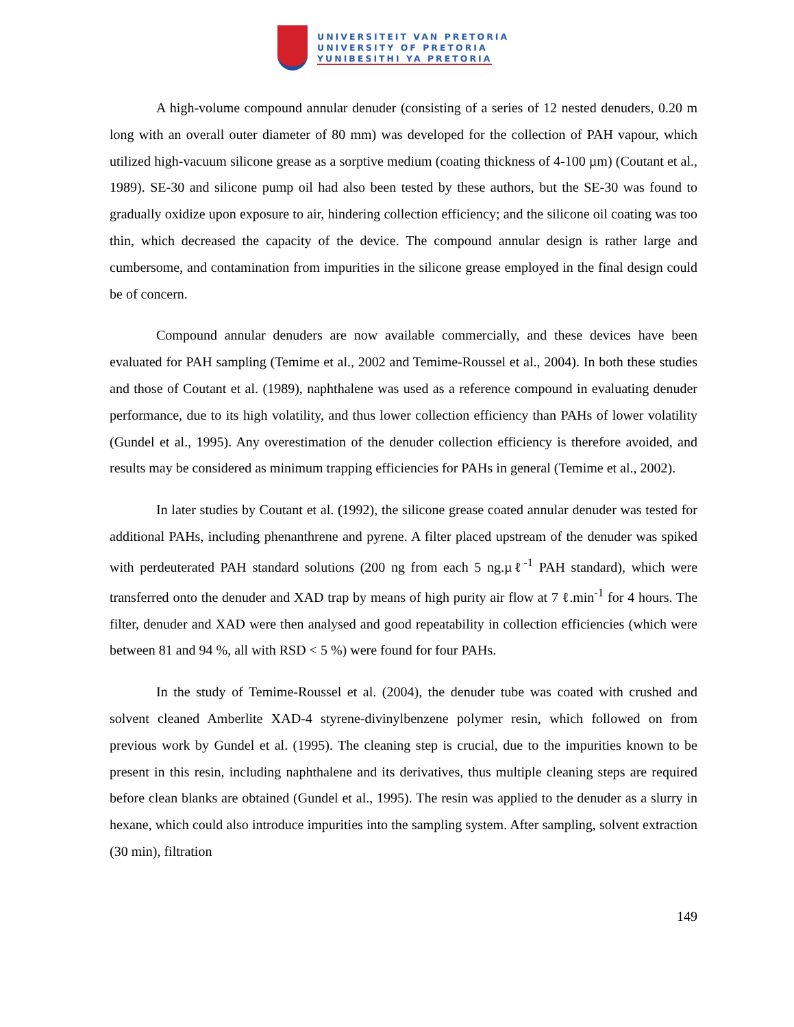UNIVERSITEIT VAN PRETORIA
UNIVERSITY OF PRETORIA
YUNIBESITHI YA PRETORIA
A high-volume compound annular denuder (consisting of a series of 12 nested denuders, 0.20 m long with an overall outer diameter of 80 mm) was developed for the collection of PAH vapour, which utilized high-vacuum silicone grease as a sorptive medium (coating thickness of 4-100 µm) (Coutant et al., 1989). SE-30 and silicone pump oil had also been tested by these authors, but the SE-30 was found to gradually oxidize upon exposure to air, hindering collection efficiency; and the silicone oil coating was too thin, which decreased the capacity of the device. The compound annular design is rather large and cumbersome, and contamination from impurities in the silicone grease employed in the final design could be of concern.
Compound annular denuders are now available commercially, and these devices have been evaluated for PAH sampling (Temime et al., 2002 and Temime-Roussel et al., 2004). In both these studies and those of Coutant et al. (1989), naphthalene was used as a reference compound in evaluating denuder performance, due to its high volatility, and thus lower collection efficiency than PAHs of lower volatility (Gundel et al., 1995). Any overestimation of the denuder collection efficiency is therefore avoided, and results may be considered as minimum trapping efficiencies for PAHs in general (Temime et al., 2002).
In later studies by Coutant et al. (1992), the silicone grease coated annular denuder was tested for additional PAHs, including phenanthrene and pyrene. A filter placed upstream of the denuder was spiked with perdeuterated PAH standard solutions (200 ng from each 5 ng.µℓ<sup>-1</sup> PAH standard), which were transferred onto the denuder and XAD trap by means of high purity air flow at 7 ℓ.min<sup>-1</sup> for 4 hours. The filter, denuder and XAD were then analysed and good repeatability in collection efficiencies (which were between 81 and 94 %, all with RSD < 5 %) were found for four PAHs.
In the study of Temime-Roussel et al. (2004), the denuder tube was coated with crushed and solvent cleaned Amberlite XAD-4 styrene-divinylbenzene polymer resin, which followed on from previous work by Gundel et al. (1995). The cleaning step is crucial, due to the impurities known to be present in this resin, including naphthalene and its derivatives, thus multiple cleaning steps are required before clean blanks are obtained (Gundel et al., 1995). The resin was applied to the denuder as a slurry in hexane, which could also introduce impurities into the sampling system. After sampling, solvent extraction (30 min), filtration
149